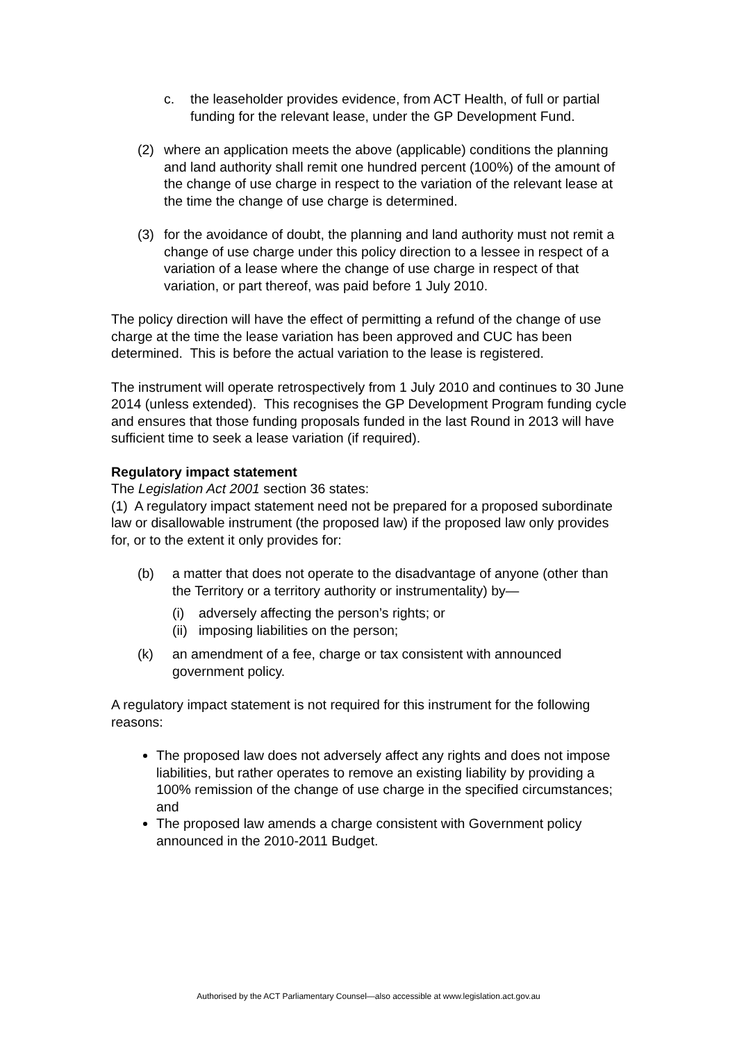c. the leaseholder provides evidence, from ACT Health, of full or partial funding for the relevant lease, under the GP Development Fund.
(2) where an application meets the above (applicable) conditions the planning and land authority shall remit one hundred percent (100%) of the amount of the change of use charge in respect to the variation of the relevant lease at the time the change of use charge is determined.
(3) for the avoidance of doubt, the planning and land authority must not remit a change of use charge under this policy direction to a lessee in respect of a variation of a lease where the change of use charge in respect of that variation, or part thereof, was paid before 1 July 2010.
The policy direction will have the effect of permitting a refund of the change of use charge at the time the lease variation has been approved and CUC has been determined. This is before the actual variation to the lease is registered.
The instrument will operate retrospectively from 1 July 2010 and continues to 30 June 2014 (unless extended). This recognises the GP Development Program funding cycle and ensures that those funding proposals funded in the last Round in 2013 will have sufficient time to seek a lease variation (if required).
Regulatory impact statement
The Legislation Act 2001 section 36 states:
(1) A regulatory impact statement need not be prepared for a proposed subordinate law or disallowable instrument (the proposed law) if the proposed law only provides for, or to the extent it only provides for:
(b) a matter that does not operate to the disadvantage of anyone (other than the Territory or a territory authority or instrumentality) by—
(i) adversely affecting the person’s rights; or
(ii) imposing liabilities on the person;
(k) an amendment of a fee, charge or tax consistent with announced government policy.
A regulatory impact statement is not required for this instrument for the following reasons:
The proposed law does not adversely affect any rights and does not impose liabilities, but rather operates to remove an existing liability by providing a 100% remission of the change of use charge in the specified circumstances; and
The proposed law amends a charge consistent with Government policy announced in the 2010-2011 Budget.
Authorised by the ACT Parliamentary Counsel—also accessible at www.legislation.act.gov.au